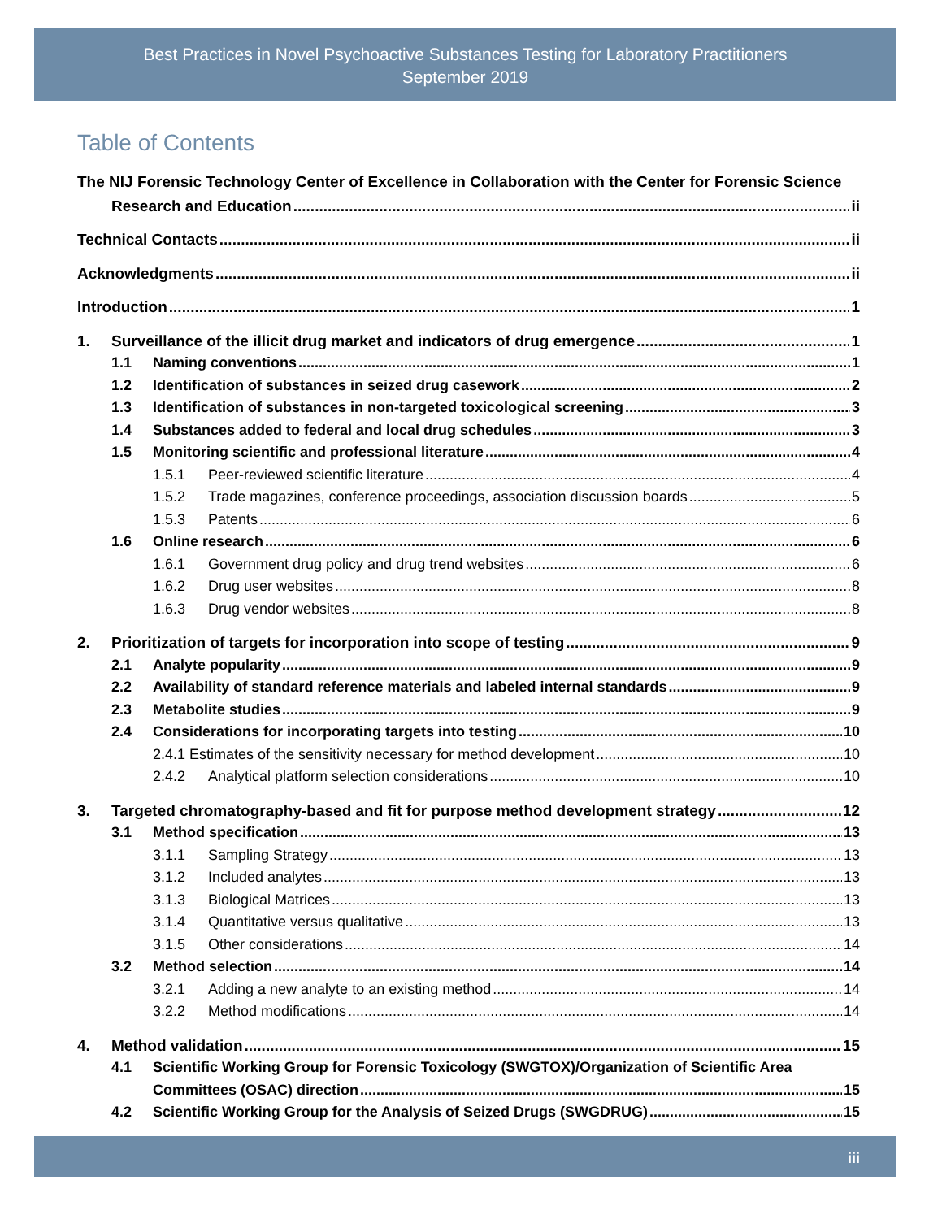Best Practices in Novel Psychoactive Substances Testing for Laboratory Practitioners
September 2019
Table of Contents
The NIJ Forensic Technology Center of Excellence in Collaboration with the Center for Forensic Science
Research and Education ii
Technical Contacts ii
Acknowledgments ii
Introduction 1
1. Surveillance of the illicit drug market and indicators of drug emergence 1
1.1 Naming conventions 1
1.2 Identification of substances in seized drug casework 2
1.3 Identification of substances in non-targeted toxicological screening 3
1.4 Substances added to federal and local drug schedules 3
1.5 Monitoring scientific and professional literature 4
1.5.1 Peer-reviewed scientific literature 4
1.5.2 Trade magazines, conference proceedings, association discussion boards 5
1.5.3 Patents 6
1.6 Online research 6
1.6.1 Government drug policy and drug trend websites 6
1.6.2 Drug user websites 8
1.6.3 Drug vendor websites 8
2. Prioritization of targets for incorporation into scope of testing 9
2.1 Analyte popularity 9
2.2 Availability of standard reference materials and labeled internal standards 9
2.3 Metabolite studies 9
2.4 Considerations for incorporating targets into testing 10
2.4.1 Estimates of the sensitivity necessary for method development 10
2.4.2 Analytical platform selection considerations 10
3. Targeted chromatography-based and fit for purpose method development strategy 12
3.1 Method specification 13
3.1.1 Sampling Strategy 13
3.1.2 Included analytes 13
3.1.3 Biological Matrices 13
3.1.4 Quantitative versus qualitative 13
3.1.5 Other considerations 14
3.2 Method selection 14
3.2.1 Adding a new analyte to an existing method 14
3.2.2 Method modifications 14
4. Method validation 15
4.1 Scientific Working Group for Forensic Toxicology (SWGTOX)/Organization of Scientific Area
Committees (OSAC) direction 15
4.2 Scientific Working Group for the Analysis of Seized Drugs (SWGDRUG) 15
iii